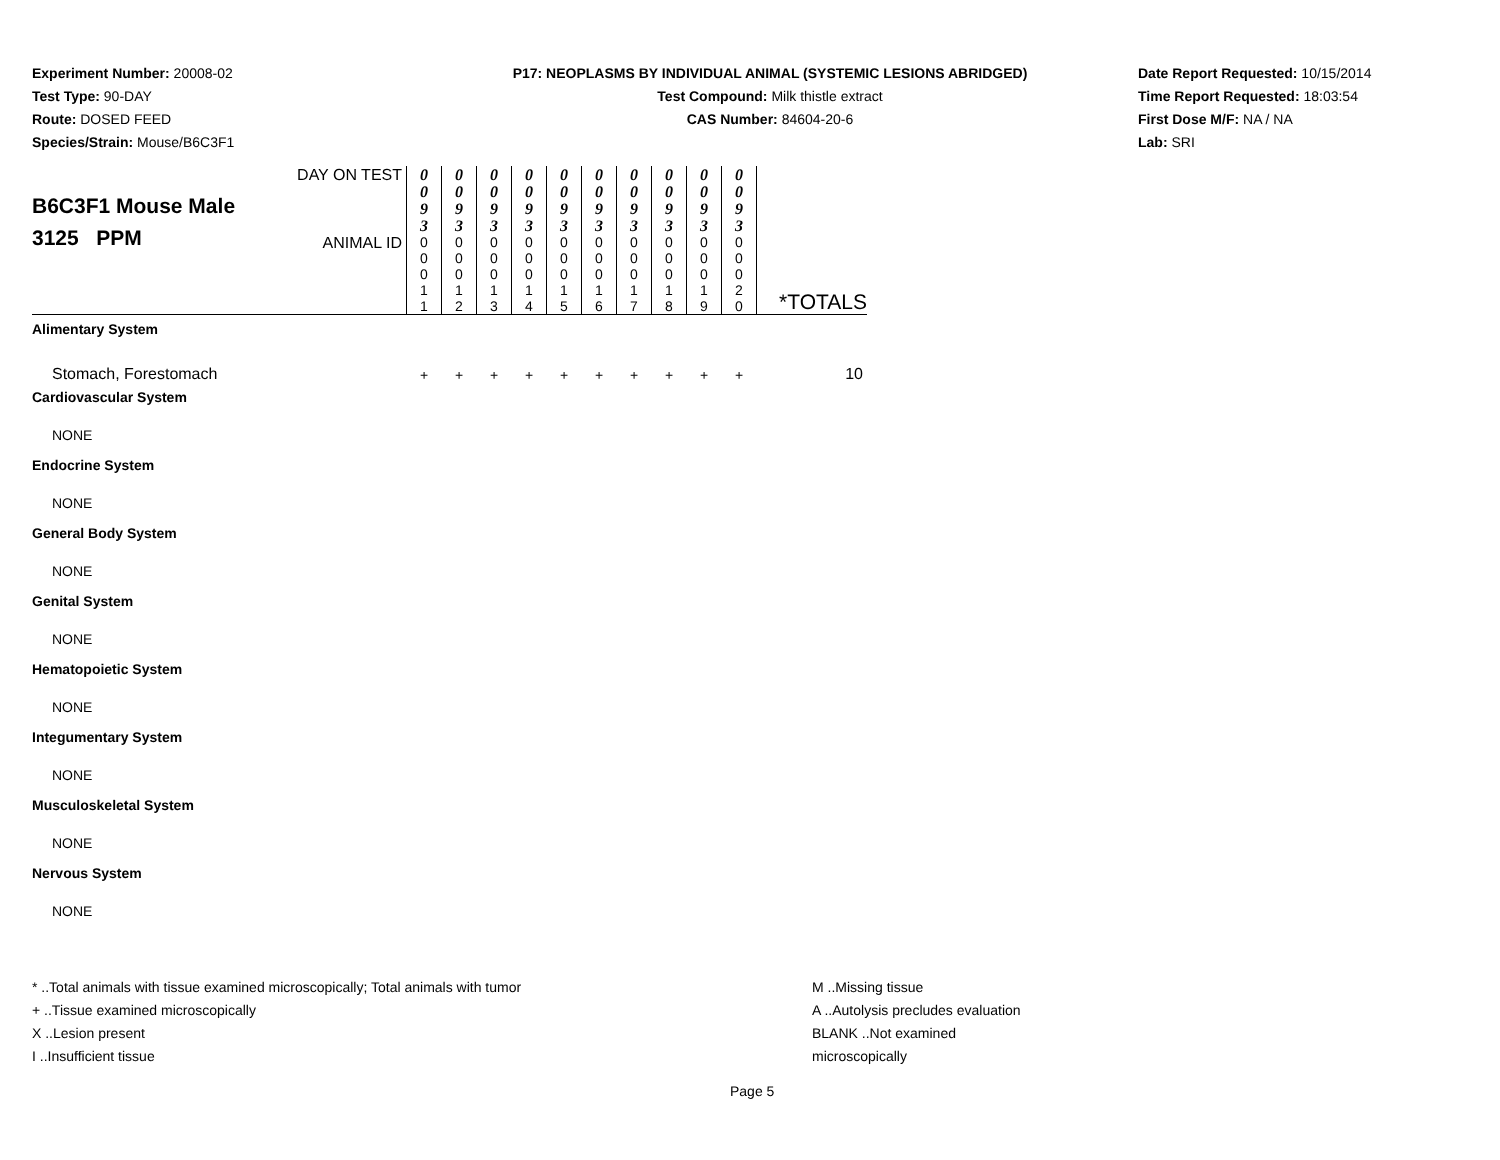Experiment Number: 20008-02
Test Type: 90-DAY
Route: DOSED FEED
Species/Strain: Mouse/B6C3F1
P17: NEOPLASMS BY INDIVIDUAL ANIMAL (SYSTEMIC LESIONS ABRIDGED)
Test Compound: Milk thistle extract
CAS Number: 84604-20-6
Date Report Requested: 10/15/2014
Time Report Requested: 18:03:54
First Dose M/F: NA / NA
Lab: SRI
| B6C3F1 Mouse Male 3125 PPM | DAY ON TEST | 0 0 9 3 | 0 0 9 3 | 0 0 9 3 | 0 0 9 3 | 0 0 9 3 | 0 0 9 3 | 0 0 9 3 | 0 0 9 3 | 0 0 9 3 | 0 0 9 3 | |
| | ANIMAL ID | 0 0 0 1 1 | 0 0 0 1 2 | 0 0 0 1 3 | 0 0 0 1 4 | 0 0 0 1 5 | 0 0 0 1 6 | 0 0 0 1 7 | 0 0 0 1 8 | 0 0 0 1 9 | 0 0 0 2 0 | *TOTALS |
| Alimentary System | | | | | | | | | | | | |
| Stomach, Forestomach | | + | + | + | + | + | + | + | + | + | + | 10 |
| Cardiovascular System | | | | | | | | | | | | |
| NONE | | | | | | | | | | | | |
| Endocrine System | | | | | | | | | | | | |
| NONE | | | | | | | | | | | | |
| General Body System | | | | | | | | | | | | |
| NONE | | | | | | | | | | | | |
| Genital System | | | | | | | | | | | | |
| NONE | | | | | | | | | | | | |
| Hematopoietic System | | | | | | | | | | | | |
| NONE | | | | | | | | | | | | |
| Integumentary System | | | | | | | | | | | | |
| NONE | | | | | | | | | | | | |
| Musculoskeletal System | | | | | | | | | | | | |
| NONE | | | | | | | | | | | | |
| Nervous System | | | | | | | | | | | | |
| NONE | | | | | | | | | | | | |
* ..Total animals with tissue examined microscopically; Total animals with tumor
+ ..Tissue examined microscopically
X ..Lesion present
I ..Insufficient tissue
M ..Missing tissue
A ..Autolysis precludes evaluation
BLANK ..Not examined microscopically
Page 5